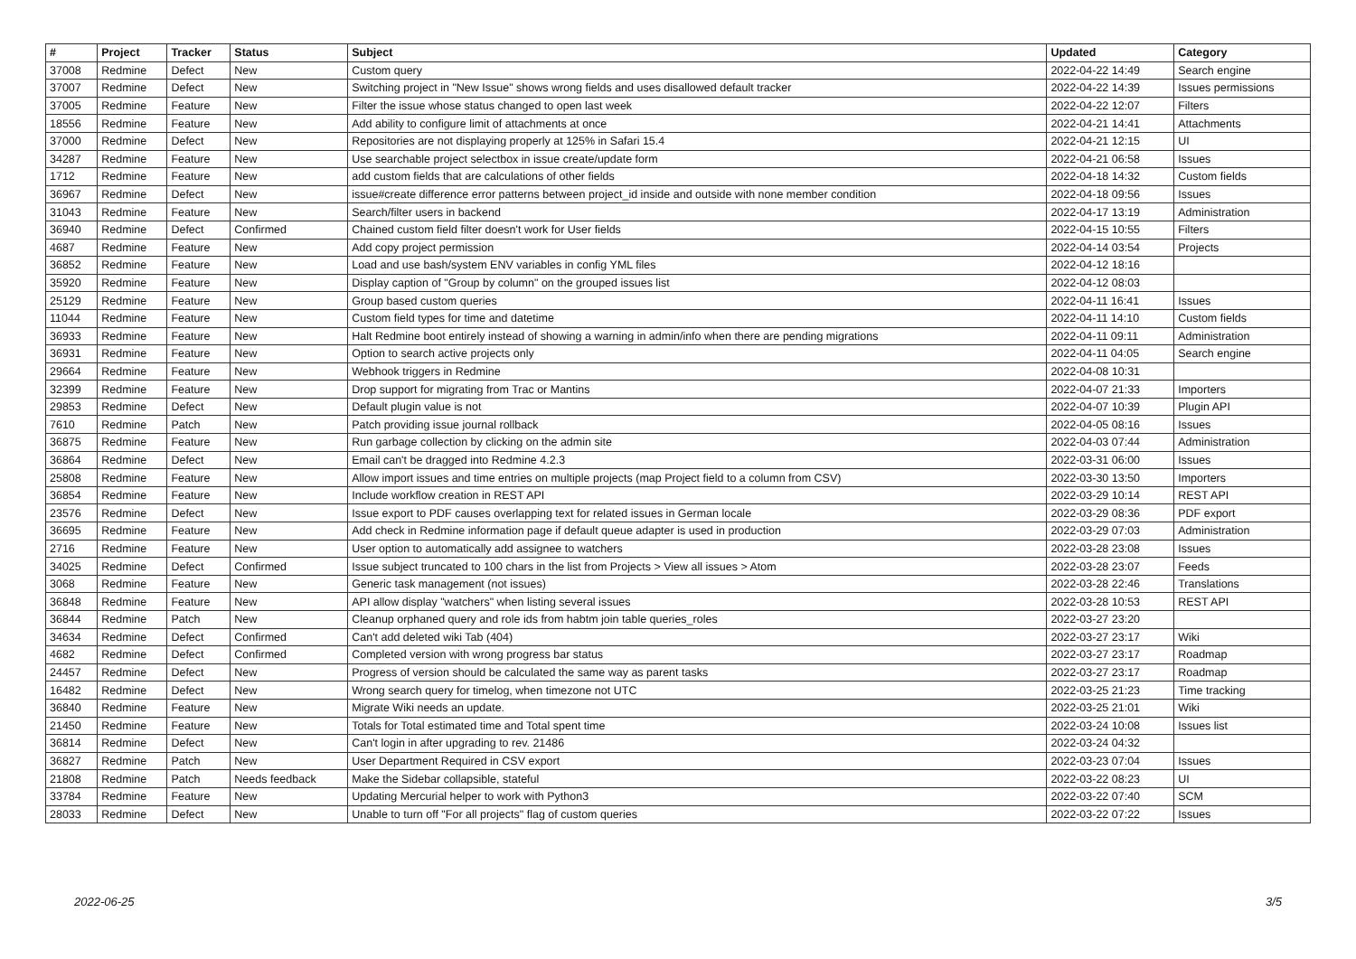| # | Project | Tracker | Status | Subject | Updated | Category |
| --- | --- | --- | --- | --- | --- | --- |
| 37008 | Redmine | Defect | New | Custom query | 2022-04-22 14:49 | Search engine |
| 37007 | Redmine | Defect | New | Switching project in "New Issue" shows wrong fields and uses disallowed default tracker | 2022-04-22 14:39 | Issues permissions |
| 37005 | Redmine | Feature | New | Filter the issue whose status changed to open last week | 2022-04-22 12:07 | Filters |
| 18556 | Redmine | Feature | New | Add ability to configure limit of attachments at once | 2022-04-21 14:41 | Attachments |
| 37000 | Redmine | Defect | New | Repositories are not displaying properly at 125% in Safari 15.4 | 2022-04-21 12:15 | UI |
| 34287 | Redmine | Feature | New | Use searchable project selectbox in issue create/update form | 2022-04-21 06:58 | Issues |
| 1712 | Redmine | Feature | New | add custom fields that are calculations of other fields | 2022-04-18 14:32 | Custom fields |
| 36967 | Redmine | Defect | New | issue#create difference error patterns between project_id inside and outside with none member condition | 2022-04-18 09:56 | Issues |
| 31043 | Redmine | Feature | New | Search/filter users in backend | 2022-04-17 13:19 | Administration |
| 36940 | Redmine | Defect | Confirmed | Chained custom field filter doesn't work for User fields | 2022-04-15 10:55 | Filters |
| 4687 | Redmine | Feature | New | Add copy project permission | 2022-04-14 03:54 | Projects |
| 36852 | Redmine | Feature | New | Load and use bash/system ENV variables in config YML files | 2022-04-12 18:16 | |
| 35920 | Redmine | Feature | New | Display caption of "Group by column" on the grouped issues list | 2022-04-12 08:03 | |
| 25129 | Redmine | Feature | New | Group based custom queries | 2022-04-11 16:41 | Issues |
| 11044 | Redmine | Feature | New | Custom field types for time and datetime | 2022-04-11 14:10 | Custom fields |
| 36933 | Redmine | Feature | New | Halt Redmine boot entirely instead of showing a warning in admin/info when there are pending migrations | 2022-04-11 09:11 | Administration |
| 36931 | Redmine | Feature | New | Option to search active projects only | 2022-04-11 04:05 | Search engine |
| 29664 | Redmine | Feature | New | Webhook triggers in Redmine | 2022-04-08 10:31 | |
| 32399 | Redmine | Feature | New | Drop support for migrating from Trac or Mantins | 2022-04-07 21:33 | Importers |
| 29853 | Redmine | Defect | New | Default plugin value is not | 2022-04-07 10:39 | Plugin API |
| 7610 | Redmine | Patch | New | Patch providing issue journal rollback | 2022-04-05 08:16 | Issues |
| 36875 | Redmine | Feature | New | Run garbage collection by clicking on the admin site | 2022-04-03 07:44 | Administration |
| 36864 | Redmine | Defect | New | Email can't be dragged into Redmine 4.2.3 | 2022-03-31 06:00 | Issues |
| 25808 | Redmine | Feature | New | Allow import issues and time entries on multiple projects (map Project field to a column from CSV) | 2022-03-30 13:50 | Importers |
| 36854 | Redmine | Feature | New | Include workflow creation in REST API | 2022-03-29 10:14 | REST API |
| 23576 | Redmine | Defect | New | Issue export to PDF causes overlapping text for related issues in German locale | 2022-03-29 08:36 | PDF export |
| 36695 | Redmine | Feature | New | Add check in Redmine information page if default queue adapter is used in production | 2022-03-29 07:03 | Administration |
| 2716 | Redmine | Feature | New | User option to automatically add assignee to watchers | 2022-03-28 23:08 | Issues |
| 34025 | Redmine | Defect | Confirmed | Issue subject truncated to 100 chars in the list from Projects > View all issues > Atom | 2022-03-28 23:07 | Feeds |
| 3068 | Redmine | Feature | New | Generic task management (not issues) | 2022-03-28 22:46 | Translations |
| 36848 | Redmine | Feature | New | API allow display "watchers" when listing several issues | 2022-03-28 10:53 | REST API |
| 36844 | Redmine | Patch | New | Cleanup orphaned query and role ids from habtm join table queries_roles | 2022-03-27 23:20 | |
| 34634 | Redmine | Defect | Confirmed | Can't add deleted wiki Tab (404) | 2022-03-27 23:17 | Wiki |
| 4682 | Redmine | Defect | Confirmed | Completed version with wrong progress bar status | 2022-03-27 23:17 | Roadmap |
| 24457 | Redmine | Defect | New | Progress of version should be calculated the same way as parent tasks | 2022-03-27 23:17 | Roadmap |
| 16482 | Redmine | Defect | New | Wrong search query for timelog, when timezone not UTC | 2022-03-25 21:23 | Time tracking |
| 36840 | Redmine | Feature | New | Migrate Wiki needs an update. | 2022-03-25 21:01 | Wiki |
| 21450 | Redmine | Feature | New | Totals for Total estimated time and Total spent time | 2022-03-24 10:08 | Issues list |
| 36814 | Redmine | Defect | New | Can't login in after upgrading to rev. 21486 | 2022-03-24 04:32 | |
| 36827 | Redmine | Patch | New | User Department Required in CSV export | 2022-03-23 07:04 | Issues |
| 21808 | Redmine | Patch | Needs feedback | Make the Sidebar collapsible, stateful | 2022-03-22 08:23 | UI |
| 33784 | Redmine | Feature | New | Updating Mercurial helper to work with Python3 | 2022-03-22 07:40 | SCM |
| 28033 | Redmine | Defect | New | Unable to turn off "For all projects" flag of custom queries | 2022-03-22 07:22 | Issues |
2022-06-25 3/5